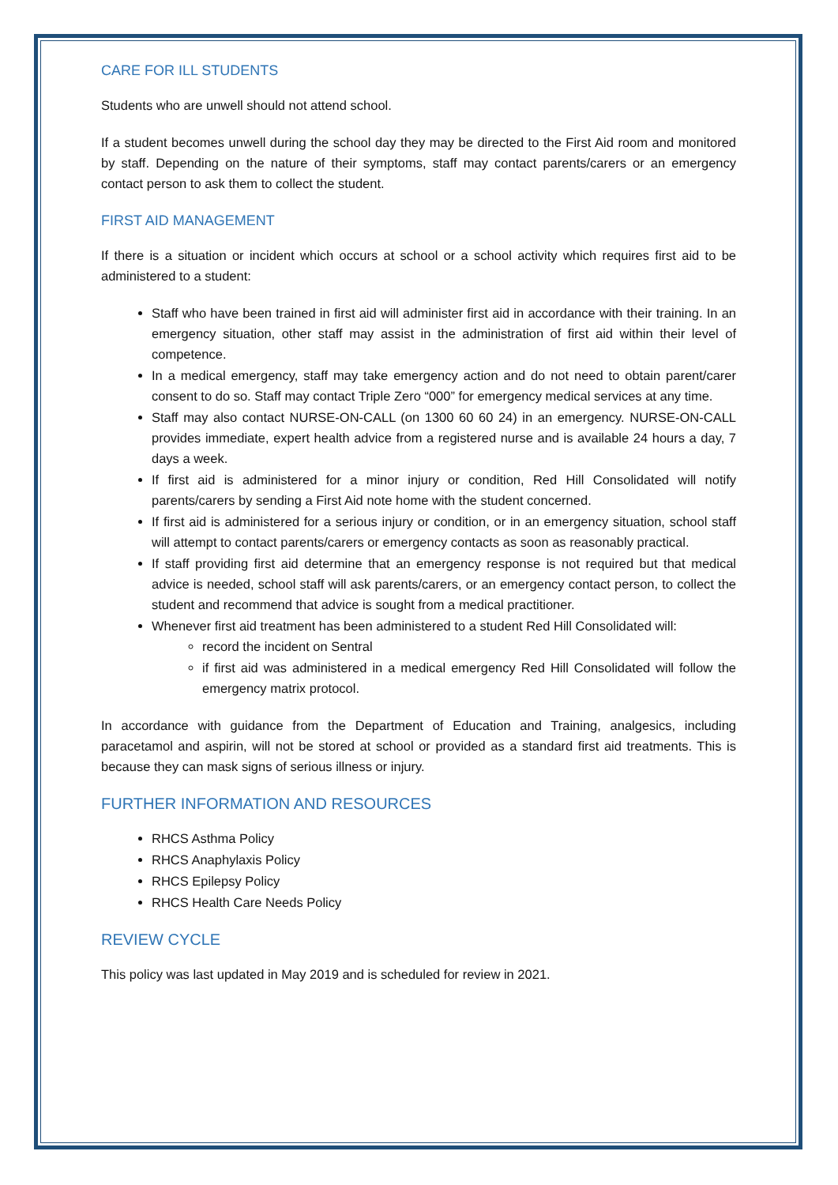CARE FOR ILL STUDENTS
Students who are unwell should not attend school.
If a student becomes unwell during the school day they may be directed to the First Aid room and monitored by staff. Depending on the nature of their symptoms, staff may contact parents/carers or an emergency contact person to ask them to collect the student.
FIRST AID MANAGEMENT
If there is a situation or incident which occurs at school or a school activity which requires first aid to be administered to a student:
Staff who have been trained in first aid will administer first aid in accordance with their training. In an emergency situation, other staff may assist in the administration of first aid within their level of competence.
In a medical emergency, staff may take emergency action and do not need to obtain parent/carer consent to do so. Staff may contact Triple Zero “000” for emergency medical services at any time.
Staff may also contact NURSE-ON-CALL (on 1300 60 60 24) in an emergency. NURSE-ON-CALL provides immediate, expert health advice from a registered nurse and is available 24 hours a day, 7 days a week.
If first aid is administered for a minor injury or condition, Red Hill Consolidated will notify parents/carers by sending a First Aid note home with the student concerned.
If first aid is administered for a serious injury or condition, or in an emergency situation, school staff will attempt to contact parents/carers or emergency contacts as soon as reasonably practical.
If staff providing first aid determine that an emergency response is not required but that medical advice is needed, school staff will ask parents/carers, or an emergency contact person, to collect the student and recommend that advice is sought from a medical practitioner.
Whenever first aid treatment has been administered to a student Red Hill Consolidated will:
record the incident on Sentral
if first aid was administered in a medical emergency Red Hill Consolidated will follow the emergency matrix protocol.
In accordance with guidance from the Department of Education and Training, analgesics, including paracetamol and aspirin, will not be stored at school or provided as a standard first aid treatments. This is because they can mask signs of serious illness or injury.
FURTHER INFORMATION AND RESOURCES
RHCS Asthma Policy
RHCS Anaphylaxis Policy
RHCS Epilepsy Policy
RHCS Health Care Needs Policy
REVIEW CYCLE
This policy was last updated in May 2019 and is scheduled for review in 2021.